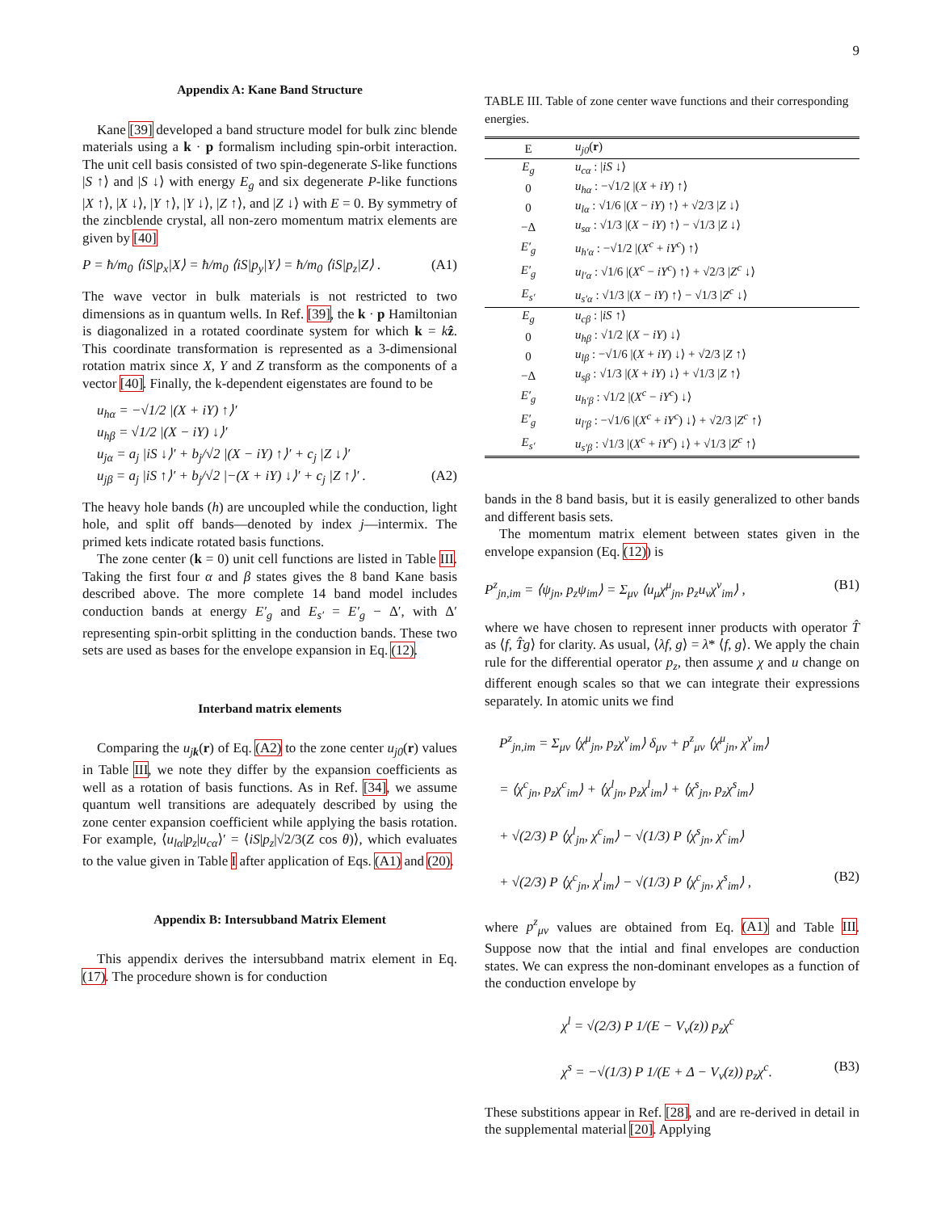9
Appendix A: Kane Band Structure
Kane [39] developed a band structure model for bulk zinc blende materials using a k · p formalism including spin-orbit interaction. The unit cell basis consisted of two spin-degenerate S-like functions |S ↑⟩ and |S ↓⟩ with energy E<sub>g</sub> and six degenerate P-like functions |X ↑⟩, |X ↓⟩, |Y ↑⟩, |Y ↓⟩, |Z ↑⟩, and |Z ↓⟩ with E = 0. By symmetry of the zincblende crystal, all non-zero momentum matrix elements are given by [40]
P = ħ/m<sub>0</sub> ⟨iS|p<sub>x</sub>|X⟩ = ħ/m<sub>0</sub> ⟨iS|p<sub>y</sub>|Y⟩ = ħ/m<sub>0</sub> ⟨iS|p<sub>z</sub>|Z⟩ . (A1)
The wave vector in bulk materials is not restricted to two dimensions as in quantum wells. In Ref. [39], the k · p Hamiltonian is diagonalized in a rotated coordinate system for which k = kẑ. This coordinate transformation is represented as a 3-dimensional rotation matrix since X, Y and Z transform as the components of a vector [40]. Finally, the k-dependent eigenstates are found to be
u<sub>hα</sub> = −√1/2 |(X + iY) ↑⟩′
u<sub>hβ</sub> = √1/2 |(X − iY) ↓⟩′
u<sub>jα</sub> = a<sub>j</sub> |iS ↓⟩′ + b<sub>j</sub>/√2 |(X − iY) ↑⟩′ + c<sub>j</sub> |Z ↓⟩′
u<sub>jβ</sub> = a<sub>j</sub> |iS ↑⟩′ + b<sub>j</sub>/√2 |−(X + iY) ↓⟩′ + c<sub>j</sub> |Z ↑⟩′ . (A2)
The heavy hole bands (h) are uncoupled while the conduction, light hole, and split off bands—denoted by index j—intermix. The primed kets indicate rotated basis functions.
The zone center (k = 0) unit cell functions are listed in Table III. Taking the first four α and β states gives the 8 band Kane basis described above. The more complete 14 band model includes conduction bands at energy E′<sub>g</sub> and E<sub>s′</sub> = E′<sub>g</sub> − Δ′, with Δ′ representing spin-orbit splitting in the conduction bands. These two sets are used as bases for the envelope expansion in Eq. (12).
Interband matrix elements
Comparing the u<sub>jk</sub>(r) of Eq. (A2) to the zone center u<sub>j0</sub>(r) values in Table III, we note they differ by the expansion coefficients as well as a rotation of basis functions. As in Ref. [34], we assume quantum well transitions are adequately described by using the zone center expansion coefficient while applying the basis rotation. For example, ⟨u<sub>lα</sub>|p<sub>z</sub>|u<sub>cα</sub>⟩′ = ⟨iS|p<sub>z</sub>|√2/3(Z cos θ)⟩, which evaluates to the value given in Table I after application of Eqs. (A1) and (20).
Appendix B: Intersubband Matrix Element
This appendix derives the intersubband matrix element in Eq. (17). The procedure shown is for conduction
TABLE III. Table of zone center wave functions and their corresponding energies.
| E | u<sub>j0</sub> ( r ) |
| --- | --- |
| E<sub>g</sub> | u<sub>cα</sub> : / iS ↓⟩ |
| 0 | u<sub>hα</sub> : −√1/2 /( X + iY ) ↑⟩ |
| 0 | u<sub>lα</sub> : √1/6 /( X − iY ) ↑⟩ + √2/3 / Z ↓⟩ |
| −Δ | u<sub>sα</sub> : √1/3 /( X − iY ) ↑⟩ − √1/3 / Z ↓⟩ |
| E′<sub>g</sub> | u<sub>h′α</sub> : −√1/2 /( X<sup>c</sup> + iY<sup>c</sup> ) ↑⟩ |
| E′<sub>g</sub> | u<sub>l′α</sub> : √1/6 /( X<sup>c</sup> − iY<sup>c</sup> ) ↑⟩ + √2/3 / Z<sup>c</sup> ↓⟩ |
| E<sub>s′</sub> | u<sub>s′α</sub> : √1/3 /( X − iY ) ↑⟩ − √1/3 / Z<sup>c</sup> ↓⟩ |
| E<sub>g</sub> | u<sub>cβ</sub> : / iS ↑⟩ |
| 0 | u<sub>hβ</sub> : √1/2 /( X − iY ) ↓⟩ |
| 0 | u<sub>lβ</sub> : −√1/6 /( X + iY ) ↓⟩ + √2/3 / Z ↑⟩ |
| −Δ | u<sub>sβ</sub> : √1/3 /( X + iY ) ↓⟩ + √1/3 / Z ↑⟩ |
| E′<sub>g</sub> | u<sub>h′β</sub> : √1/2 /( X<sup>c</sup> − iY<sup>c</sup> ) ↓⟩ |
| E′<sub>g</sub> | u<sub>l′β</sub> : −√1/6 /( X<sup>c</sup> + iY<sup>c</sup> ) ↓⟩ + √2/3 / Z<sup>c</sup> ↑⟩ |
| E<sub>s′</sub> | u<sub>s′β</sub> : √1/3 /( X<sup>c</sup> + iY<sup>c</sup> ) ↓⟩ + √1/3 / Z<sup>c</sup> ↑⟩ |
bands in the 8 band basis, but it is easily generalized to other bands and different basis sets.
The momentum matrix element between states given in the envelope expansion (Eq. (12)) is
P<sup>z</sup><sub>jn,im</sub> = ⟨ψ<sub>jn</sub>, p<sub>z</sub>ψ<sub>im</sub>⟩ = Σ<sub>μν</sub> ⟨u<sub>μ</sub>χ<sup>μ</sup><sub>jn</sub>, p<sub>z</sub>u<sub>ν</sub>χ<sup>ν</sup><sub>im</sub>⟩ , (B1)
where we have chosen to represent inner products with operator T̂ as ⟨f, T̂g⟩ for clarity. As usual, ⟨λf, g⟩ = λ* ⟨f, g⟩. We apply the chain rule for the differential operator p<sub>z</sub>, then assume χ and u change on different enough scales so that we can integrate their expressions separately. In atomic units we find
P<sup>z</sup><sub>jn,im</sub> = Σ<sub>μν</sub> ⟨χ<sup>μ</sup><sub>jn</sub>, p<sub>z</sub>χ<sup>ν</sup><sub>im</sub>⟩ δ<sub>μν</sub> + p<sup>z</sup><sub>μν</sub> ⟨χ<sup>μ</sup><sub>jn</sub>, χ<sup>ν</sup><sub>im</sub>⟩
= ⟨χ<sup>c</sup><sub>jn</sub>, p<sub>z</sub>χ<sup>c</sup><sub>im</sub>⟩ + ⟨χ<sup>l</sup><sub>jn</sub>, p<sub>z</sub>χ<sup>l</sup><sub>im</sub>⟩ + ⟨χ<sup>s</sup><sub>jn</sub>, p<sub>z</sub>χ<sup>s</sup><sub>im</sub>⟩
+ √(2/3) P ⟨χ<sup>l</sup><sub>jn</sub>, χ<sup>c</sup><sub>im</sub>⟩ − √(1/3) P ⟨χ<sup>s</sup><sub>jn</sub>, χ<sup>c</sup><sub>im</sub>⟩
+ √(2/3) P ⟨χ<sup>c</sup><sub>jn</sub>, χ<sup>l</sup><sub>im</sub>⟩ − √(1/3) P ⟨χ<sup>c</sup><sub>jn</sub>, χ<sup>s</sup><sub>im</sub>⟩ , (B2)
where p<sup>z</sup><sub>μν</sub> values are obtained from Eq. (A1) and Table III. Suppose now that the intial and final envelopes are conduction states. We can express the non-dominant envelopes as a function of the conduction envelope by
χ<sup>l</sup> = √(2/3) P 1/(E − V<sub>v</sub>(z)) p<sub>z</sub>χ<sup>c</sup>
χ<sup>s</sup> = −√(1/3) P 1/(E + Δ − V<sub>v</sub>(z)) p<sub>z</sub>χ<sup>c</sup>. (B3)
These substitions appear in Ref. [28], and are re-derived in detail in the supplemental material [20]. Applying